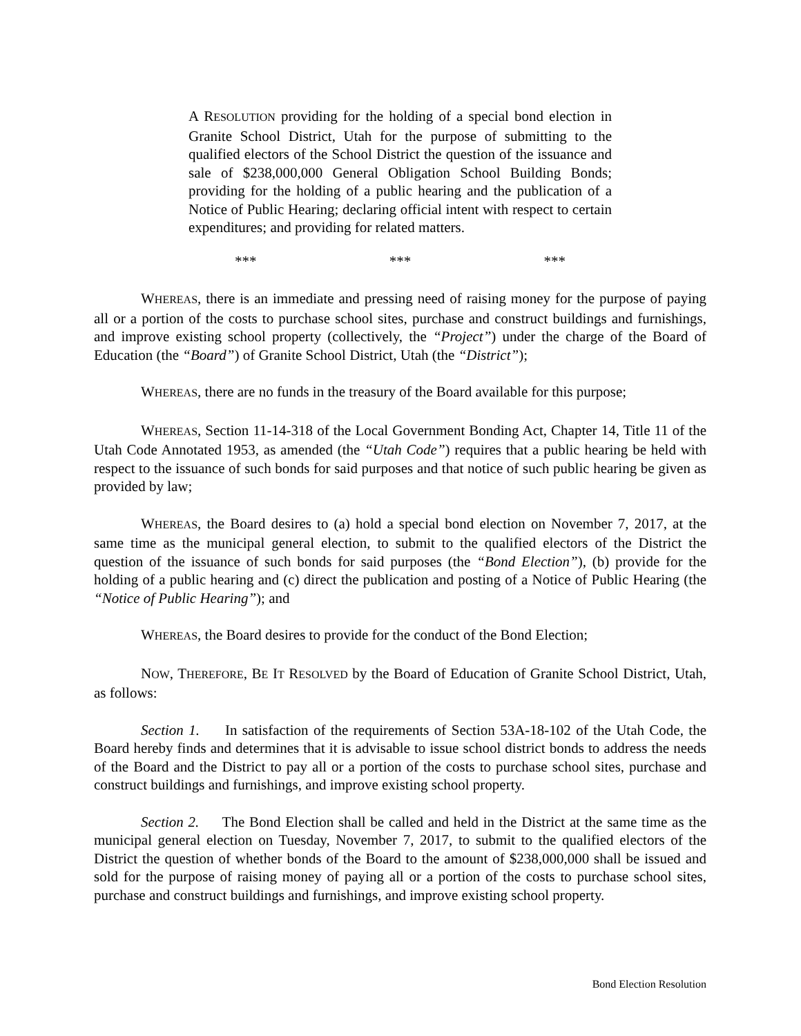A RESOLUTION providing for the holding of a special bond election in Granite School District, Utah for the purpose of submitting to the qualified electors of the School District the question of the issuance and sale of $238,000,000 General Obligation School Building Bonds; providing for the holding of a public hearing and the publication of a Notice of Public Hearing; declaring official intent with respect to certain expenditures; and providing for related matters.
*** *** ***
WHEREAS, there is an immediate and pressing need of raising money for the purpose of paying all or a portion of the costs to purchase school sites, purchase and construct buildings and furnishings, and improve existing school property (collectively, the “Project”) under the charge of the Board of Education (the “Board”) of Granite School District, Utah (the “District”);
WHEREAS, there are no funds in the treasury of the Board available for this purpose;
WHEREAS, Section 11-14-318 of the Local Government Bonding Act, Chapter 14, Title 11 of the Utah Code Annotated 1953, as amended (the “Utah Code”) requires that a public hearing be held with respect to the issuance of such bonds for said purposes and that notice of such public hearing be given as provided by law;
WHEREAS, the Board desires to (a) hold a special bond election on November 7, 2017, at the same time as the municipal general election, to submit to the qualified electors of the District the question of the issuance of such bonds for said purposes (the “Bond Election”), (b) provide for the holding of a public hearing and (c) direct the publication and posting of a Notice of Public Hearing (the “Notice of Public Hearing”); and
WHEREAS, the Board desires to provide for the conduct of the Bond Election;
NOW, THEREFORE, BE IT RESOLVED by the Board of Education of Granite School District, Utah, as follows:
Section 1. In satisfaction of the requirements of Section 53A-18-102 of the Utah Code, the Board hereby finds and determines that it is advisable to issue school district bonds to address the needs of the Board and the District to pay all or a portion of the costs to purchase school sites, purchase and construct buildings and furnishings, and improve existing school property.
Section 2. The Bond Election shall be called and held in the District at the same time as the municipal general election on Tuesday, November 7, 2017, to submit to the qualified electors of the District the question of whether bonds of the Board to the amount of $238,000,000 shall be issued and sold for the purpose of raising money of paying all or a portion of the costs to purchase school sites, purchase and construct buildings and furnishings, and improve existing school property.
Bond Election Resolution